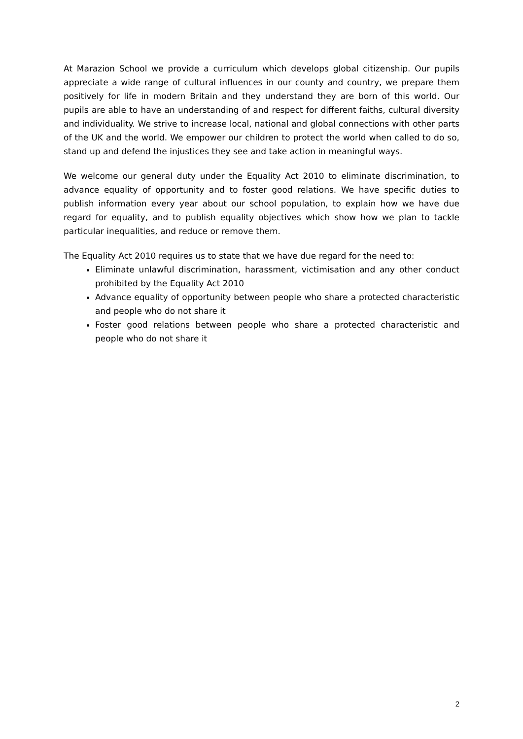At Marazion School we provide a curriculum which develops global citizenship. Our pupils appreciate a wide range of cultural influences in our county and country, we prepare them positively for life in modern Britain and they understand they are born of this world. Our pupils are able to have an understanding of and respect for different faiths, cultural diversity and individuality. We strive to increase local, national and global connections with other parts of the UK and the world. We empower our children to protect the world when called to do so, stand up and defend the injustices they see and take action in meaningful ways.
We welcome our general duty under the Equality Act 2010 to eliminate discrimination, to advance equality of opportunity and to foster good relations. We have specific duties to publish information every year about our school population, to explain how we have due regard for equality, and to publish equality objectives which show how we plan to tackle particular inequalities, and reduce or remove them.
The Equality Act 2010 requires us to state that we have due regard for the need to:
Eliminate unlawful discrimination, harassment, victimisation and any other conduct prohibited by the Equality Act 2010
Advance equality of opportunity between people who share a protected characteristic and people who do not share it
Foster good relations between people who share a protected characteristic and people who do not share it
2